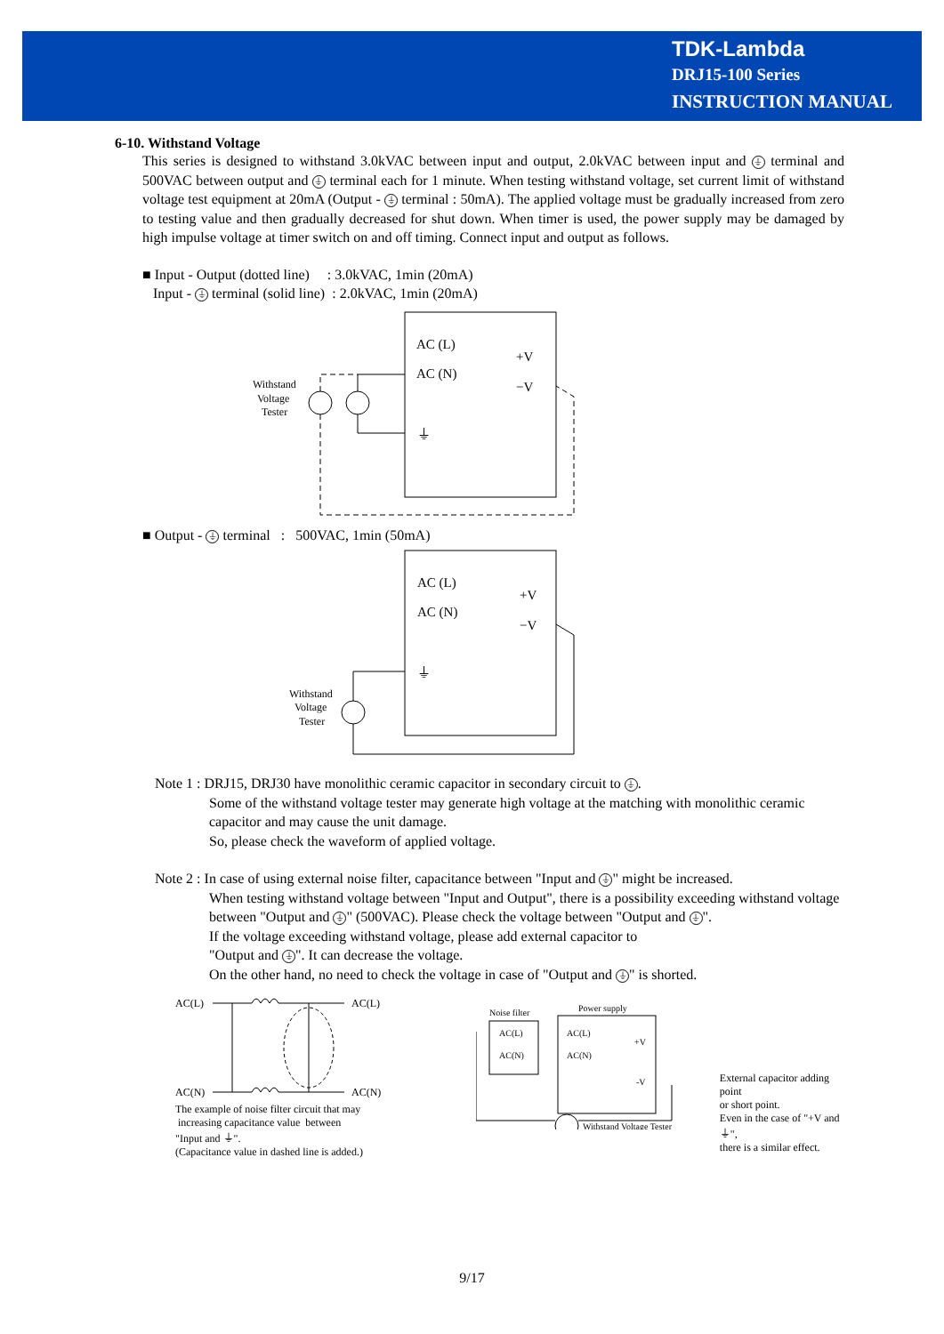TDK-Lambda
DRJ15-100 Series
INSTRUCTION MANUAL
6-10. Withstand Voltage
This series is designed to withstand 3.0kVAC between input and output, 2.0kVAC between input and ⏚ terminal and 500VAC between output and ⏚ terminal each for 1 minute. When testing withstand voltage, set current limit of withstand voltage test equipment at 20mA (Output - ⏚ terminal : 50mA). The applied voltage must be gradually increased from zero to testing value and then gradually decreased for shut down. When timer is used, the power supply may be damaged by high impulse voltage at timer switch on and off timing. Connect input and output as follows.
■ Input - Output (dotted line) : 3.0kVAC, 1min (20mA)
Input - ⏚ terminal (solid line) : 2.0kVAC, 1min (20mA)
AC (L)
AC (N)
+V
−V
⏚
Withstand
Voltage
Tester
■ Output - ⏚ terminal : 500VAC, 1min (50mA)
AC (L)
AC (N)
+V
−V
⏚
Withstand
Voltage
Tester
Note 1 : DRJ15, DRJ30 have monolithic ceramic capacitor in secondary circuit to ⏚.
Some of the withstand voltage tester may generate high voltage at the matching with monolithic ceramic capacitor and may cause the unit damage.
So, please check the waveform of applied voltage.
Note 2 : In case of using external noise filter, capacitance between "Input and ⏚ " might be increased.
When testing withstand voltage between "Input and Output", there is a possibility exceeding withstand voltage between "Output and ⏚ " (500VAC). Please check the voltage between "Output and ⏚ ".
If the voltage exceeding withstand voltage, please add external capacitor to
"Output and ⏚ ". It can decrease the voltage.
On the other hand, no need to check the voltage in case of "Output and ⏚ " is shorted.
AC(L)
AC(L)
AC(N)
AC(N)
The example of noise filter circuit that may
increasing capacitance value between
"Input and ⏚".
(Capacitance value in dashed line is added.)
Noise filter
Power supply
AC(L)
AC(N)
AC(L)
AC(N)
+V
-V
Withstand Voltage Tester
External capacitor adding point
or short point.
Even in the case of "+V and ⏚",
there is a similar effect.
9/17